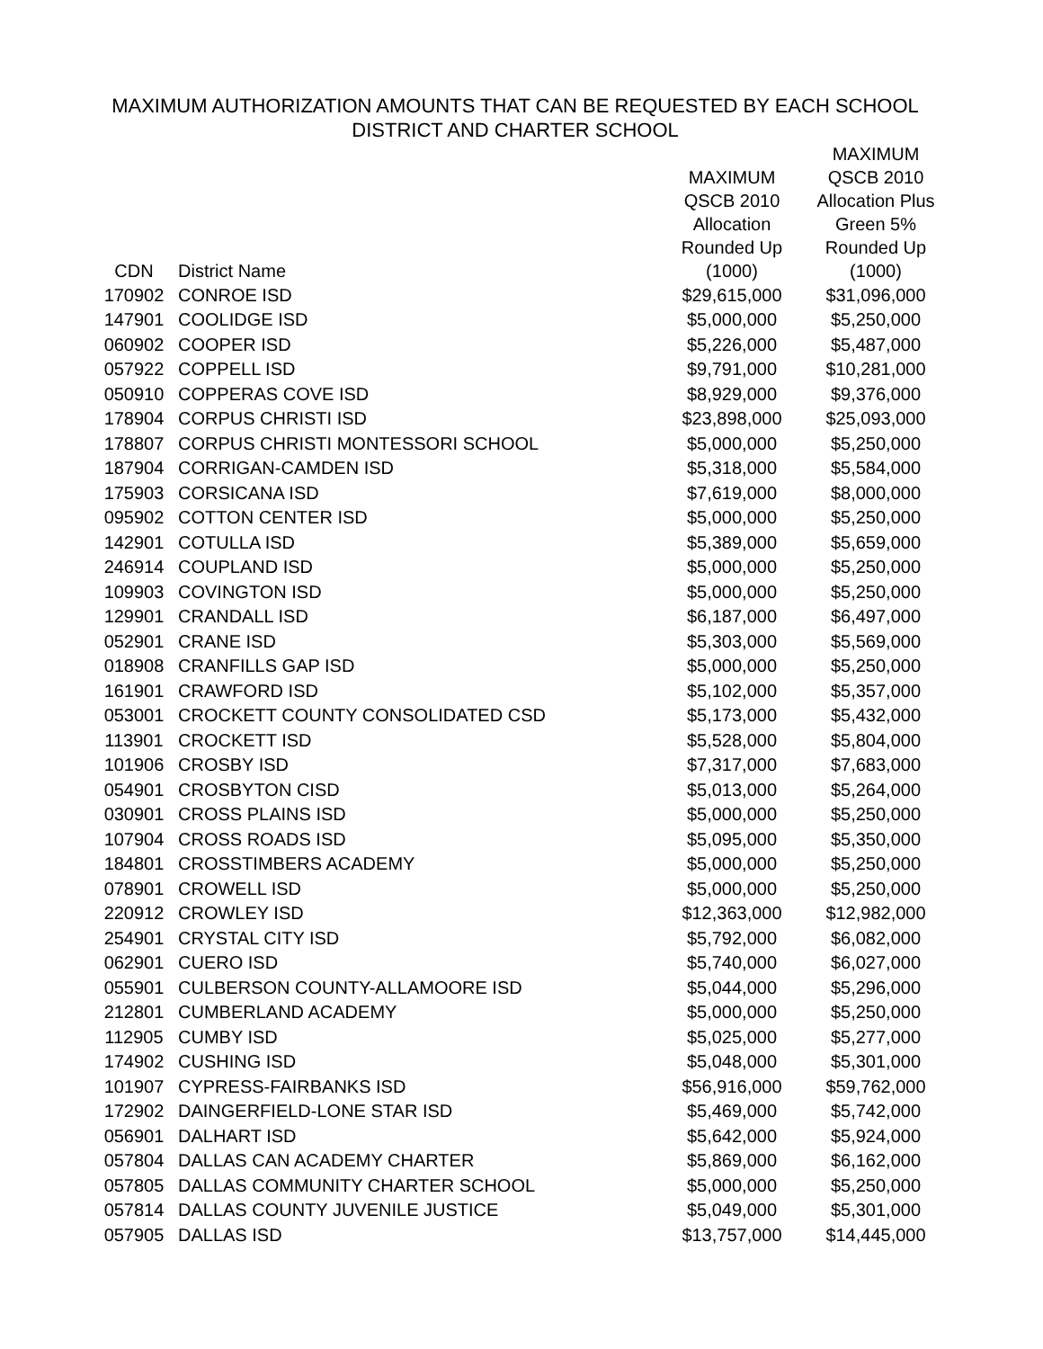MAXIMUM AUTHORIZATION AMOUNTS THAT CAN BE REQUESTED BY EACH SCHOOL
DISTRICT AND CHARTER SCHOOL
| CDN | District Name | MAXIMUM QSCB 2010 Allocation Rounded Up (1000) | MAXIMUM QSCB 2010 Allocation Plus Green 5% Rounded Up (1000) |
| --- | --- | --- | --- |
| 170902 | CONROE ISD | $29,615,000 | $31,096,000 |
| 147901 | COOLIDGE ISD | $5,000,000 | $5,250,000 |
| 060902 | COOPER ISD | $5,226,000 | $5,487,000 |
| 057922 | COPPELL ISD | $9,791,000 | $10,281,000 |
| 050910 | COPPERAS COVE ISD | $8,929,000 | $9,376,000 |
| 178904 | CORPUS CHRISTI ISD | $23,898,000 | $25,093,000 |
| 178807 | CORPUS CHRISTI MONTESSORI SCHOOL | $5,000,000 | $5,250,000 |
| 187904 | CORRIGAN-CAMDEN ISD | $5,318,000 | $5,584,000 |
| 175903 | CORSICANA ISD | $7,619,000 | $8,000,000 |
| 095902 | COTTON CENTER ISD | $5,000,000 | $5,250,000 |
| 142901 | COTULLA ISD | $5,389,000 | $5,659,000 |
| 246914 | COUPLAND ISD | $5,000,000 | $5,250,000 |
| 109903 | COVINGTON ISD | $5,000,000 | $5,250,000 |
| 129901 | CRANDALL ISD | $6,187,000 | $6,497,000 |
| 052901 | CRANE ISD | $5,303,000 | $5,569,000 |
| 018908 | CRANFILLS GAP ISD | $5,000,000 | $5,250,000 |
| 161901 | CRAWFORD ISD | $5,102,000 | $5,357,000 |
| 053001 | CROCKETT COUNTY CONSOLIDATED CSD | $5,173,000 | $5,432,000 |
| 113901 | CROCKETT ISD | $5,528,000 | $5,804,000 |
| 101906 | CROSBY ISD | $7,317,000 | $7,683,000 |
| 054901 | CROSBYTON CISD | $5,013,000 | $5,264,000 |
| 030901 | CROSS PLAINS ISD | $5,000,000 | $5,250,000 |
| 107904 | CROSS ROADS ISD | $5,095,000 | $5,350,000 |
| 184801 | CROSSTIMBERS ACADEMY | $5,000,000 | $5,250,000 |
| 078901 | CROWELL ISD | $5,000,000 | $5,250,000 |
| 220912 | CROWLEY ISD | $12,363,000 | $12,982,000 |
| 254901 | CRYSTAL CITY ISD | $5,792,000 | $6,082,000 |
| 062901 | CUERO ISD | $5,740,000 | $6,027,000 |
| 055901 | CULBERSON COUNTY-ALLAMOORE ISD | $5,044,000 | $5,296,000 |
| 212801 | CUMBERLAND ACADEMY | $5,000,000 | $5,250,000 |
| 112905 | CUMBY ISD | $5,025,000 | $5,277,000 |
| 174902 | CUSHING ISD | $5,048,000 | $5,301,000 |
| 101907 | CYPRESS-FAIRBANKS ISD | $56,916,000 | $59,762,000 |
| 172902 | DAINGERFIELD-LONE STAR ISD | $5,469,000 | $5,742,000 |
| 056901 | DALHART ISD | $5,642,000 | $5,924,000 |
| 057804 | DALLAS CAN ACADEMY CHARTER | $5,869,000 | $6,162,000 |
| 057805 | DALLAS COMMUNITY CHARTER SCHOOL | $5,000,000 | $5,250,000 |
| 057814 | DALLAS COUNTY JUVENILE JUSTICE | $5,049,000 | $5,301,000 |
| 057905 | DALLAS ISD | $13,757,000 | $14,445,000 |